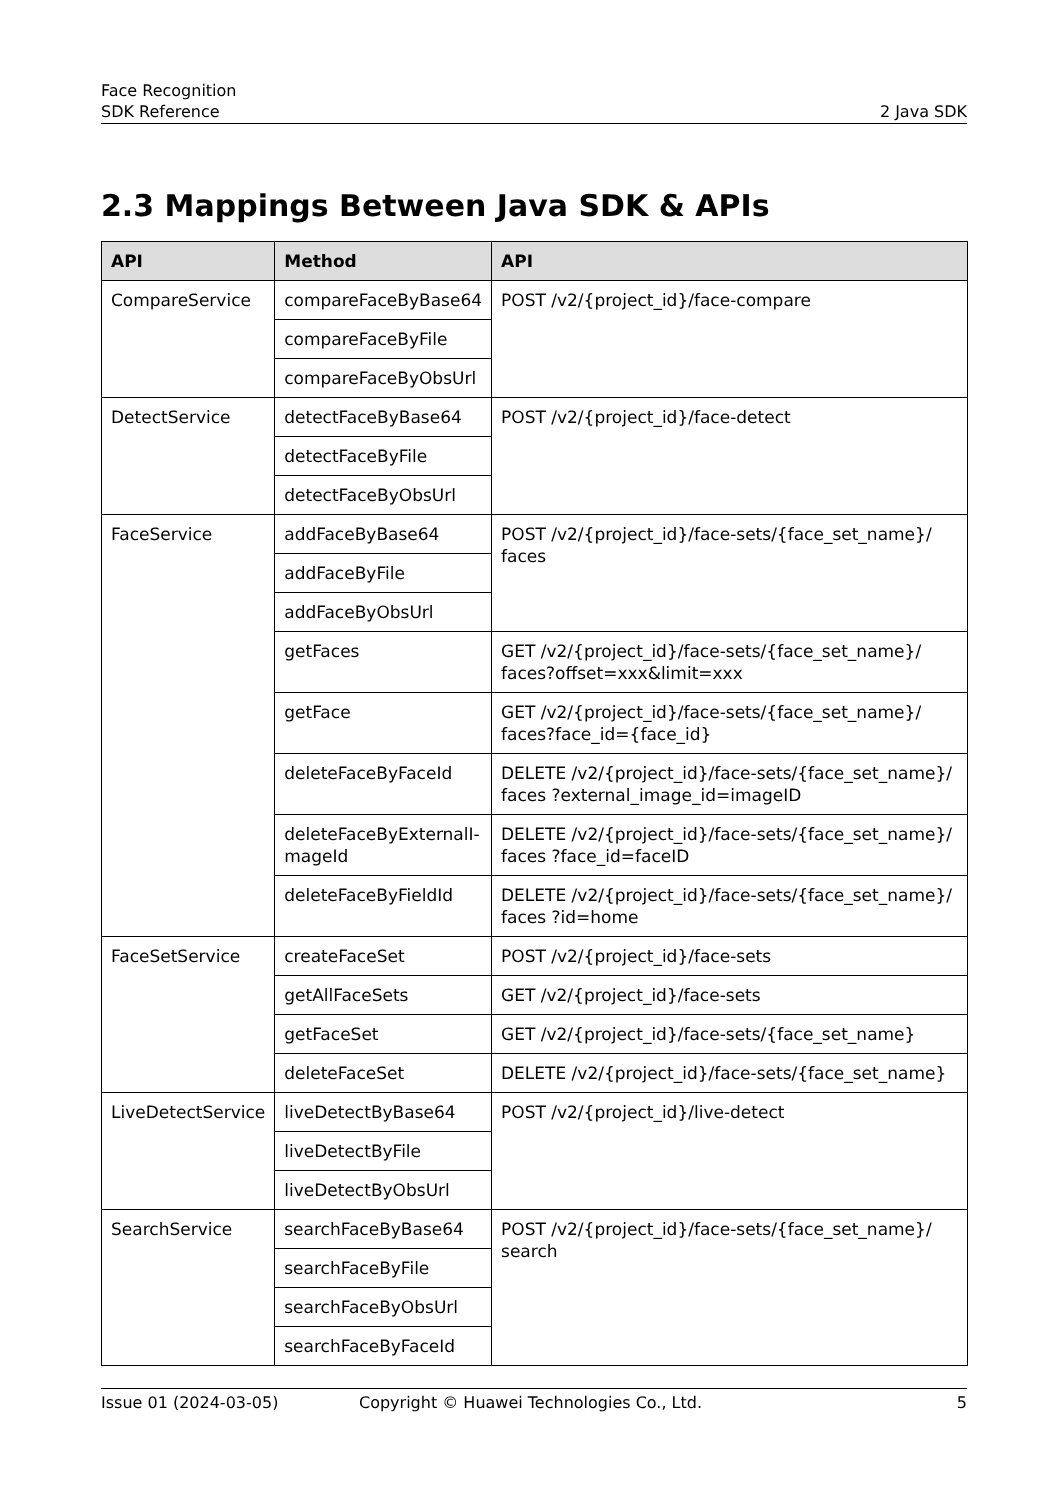Face Recognition
SDK Reference 2 Java SDK
2.3 Mappings Between Java SDK & APIs
| API | Method | API |
| --- | --- | --- |
| CompareService | compareFaceByBase64 | POST /v2/{project_id}/face-compare |
| | compareFaceByFile | |
| | compareFaceByObsUrl | |
| DetectService | detectFaceByBase64 | POST /v2/{project_id}/face-detect |
| | detectFaceByFile | |
| | detectFaceByObsUrl | |
| FaceService | addFaceByBase64 | POST /v2/{project_id}/face-sets/{face_set_name}/ faces |
| | addFaceByFile | |
| | addFaceByObsUrl | |
| | getFaces | GET /v2/{project_id}/face-sets/{face_set_name}/ faces?offset=xxx&limit=xxx |
| | getFace | GET /v2/{project_id}/face-sets/{face_set_name}/ faces?face_id={face_id} |
| | deleteFaceByFaceId | DELETE /v2/{project_id}/face-sets/{face_set_name}/ faces ?external_image_id=imageID |
| | deleteFaceByExternalI-mageId | DELETE /v2/{project_id}/face-sets/{face_set_name}/ faces ?face_id=faceID |
| | deleteFaceByFieldId | DELETE /v2/{project_id}/face-sets/{face_set_name}/ faces ?id=home |
| FaceSetService | createFaceSet | POST /v2/{project_id}/face-sets |
| | getAllFaceSets | GET /v2/{project_id}/face-sets |
| | getFaceSet | GET /v2/{project_id}/face-sets/{face_set_name} |
| | deleteFaceSet | DELETE /v2/{project_id}/face-sets/{face_set_name} |
| LiveDetectService | liveDetectByBase64 | POST /v2/{project_id}/live-detect |
| | liveDetectByFile | |
| | liveDetectByObsUrl | |
| SearchService | searchFaceByBase64 | POST /v2/{project_id}/face-sets/{face_set_name}/ search |
| | searchFaceByFile | |
| | searchFaceByObsUrl | |
| | searchFaceByFaceId | |
Issue 01 (2024-03-05) Copyright © Huawei Technologies Co., Ltd. 5